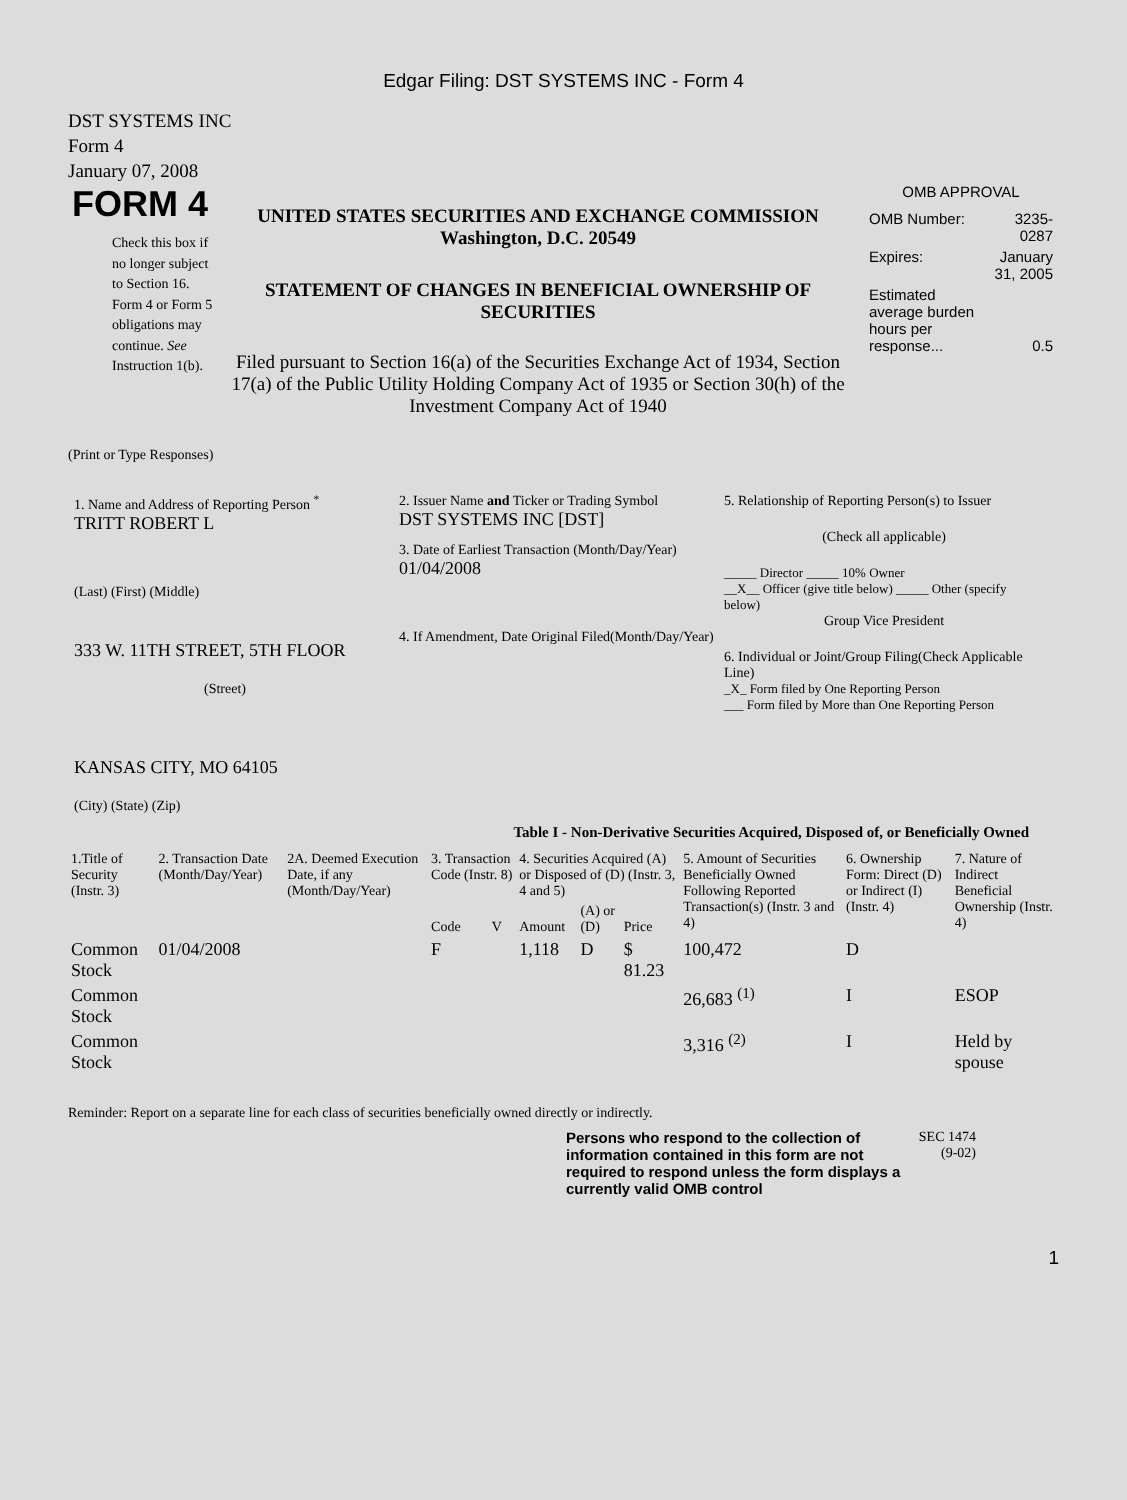Edgar Filing: DST SYSTEMS INC - Form 4
DST SYSTEMS INC
Form 4
January 07, 2008
FORM 4
Check this box if no longer subject to Section 16. Form 4 or Form 5 obligations may continue. See Instruction 1(b).
UNITED STATES SECURITIES AND EXCHANGE COMMISSION
Washington, D.C. 20549
STATEMENT OF CHANGES IN BENEFICIAL OWNERSHIP OF SECURITIES
Filed pursuant to Section 16(a) of the Securities Exchange Act of 1934, Section 17(a) of the Public Utility Holding Company Act of 1935 or Section 30(h) of the Investment Company Act of 1940
OMB APPROVAL
| OMB Number: | 3235-0287 |
| Expires: | January 31, 2005 |
| Estimated average burden hours per response... | 0.5 |
(Print or Type Responses)
1. Name and Address of Reporting Person <sup>*</sup>
TRITT ROBERT L
(Last) (First) (Middle)
333 W. 11TH STREET, 5TH FLOOR
(Street)
KANSAS CITY, MO 64105
(City) (State) (Zip)
2. Issuer Name and Ticker or Trading Symbol
DST SYSTEMS INC [DST]
3. Date of Earliest Transaction (Month/Day/Year)
01/04/2008
4. If Amendment, Date Original Filed(Month/Day/Year)
5. Relationship of Reporting Person(s) to Issuer
(Check all applicable)
_____ Director _____ 10% Owner
__X__ Officer (give title below) _____ Other (specify below)
Group Vice President
6. Individual or Joint/Group Filing(Check Applicable Line)
_X_ Form filed by One Reporting Person
___ Form filed by More than One Reporting Person
Table I - Non-Derivative Securities Acquired, Disposed of, or Beneficially Owned
| 1.Title of Security (Instr. 3) | 2. Transaction Date (Month/Day/Year) | 2A. Deemed Execution Date, if any (Month/Day/Year) | 3. Transaction Code (Instr. 8) | | 4. Securities Acquired (A) or Disposed of (D) (Instr. 3, 4 and 5) | | | 5. Amount of Securities Beneficially Owned Following Reported Transaction(s) (Instr. 3 and 4) | 6. Ownership Form: Direct (D) or Indirect (I) (Instr. 4) | 7. Nature of Indirect Beneficial Ownership (Instr. 4) |
| --- | --- | --- | --- | --- | --- | --- | --- | --- | --- | --- |
| | | | Code | V | Amount | (A) or (D) | Price | | | |
| Common Stock | 01/04/2008 | | F | | 1,118 | D | $ 81.23 | 100,472 | D | |
| Common Stock | | | | | | | | 26,683 <sup>(1)</sup> | I | ESOP |
| Common Stock | | | | | | | | 3,316 <sup>(2)</sup> | I | Held by spouse |
Reminder: Report on a separate line for each class of securities beneficially owned directly or indirectly.
Persons who respond to the collection of information contained in this form are not required to respond unless the form displays a currently valid OMB control
SEC 1474
(9-02)
1